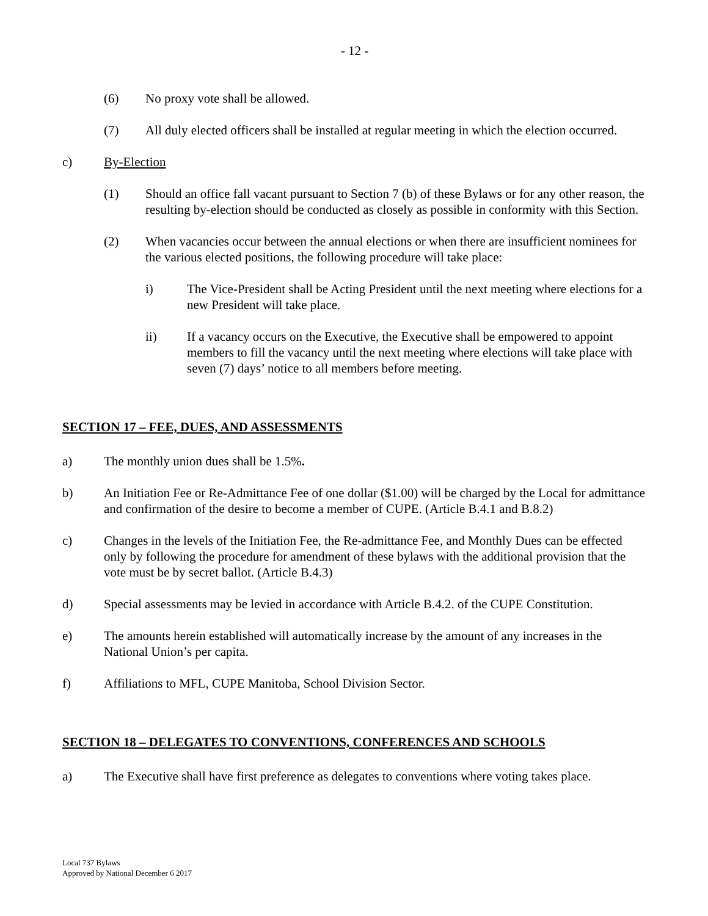- 12 -
(6) No proxy vote shall be allowed.
(7) All duly elected officers shall be installed at regular meeting in which the election occurred.
c) By-Election
(1) Should an office fall vacant pursuant to Section 7 (b) of these Bylaws or for any other reason, the resulting by-election should be conducted as closely as possible in conformity with this Section.
(2) When vacancies occur between the annual elections or when there are insufficient nominees for the various elected positions, the following procedure will take place:
i) The Vice-President shall be Acting President until the next meeting where elections for a new President will take place.
ii) If a vacancy occurs on the Executive, the Executive shall be empowered to appoint members to fill the vacancy until the next meeting where elections will take place with seven (7) days’ notice to all members before meeting.
SECTION 17 – FEE, DUES, AND ASSESSMENTS
a) The monthly union dues shall be 1.5%.
b) An Initiation Fee or Re-Admittance Fee of one dollar ($1.00) will be charged by the Local for admittance and confirmation of the desire to become a member of CUPE. (Article B.4.1 and B.8.2)
c) Changes in the levels of the Initiation Fee, the Re-admittance Fee, and Monthly Dues can be effected only by following the procedure for amendment of these bylaws with the additional provision that the vote must be by secret ballot. (Article B.4.3)
d) Special assessments may be levied in accordance with Article B.4.2. of the CUPE Constitution.
e) The amounts herein established will automatically increase by the amount of any increases in the National Union’s per capita.
f) Affiliations to MFL, CUPE Manitoba, School Division Sector.
SECTION 18 – DELEGATES TO CONVENTIONS, CONFERENCES AND SCHOOLS
a) The Executive shall have first preference as delegates to conventions where voting takes place.
Local 737 Bylaws
Approved by National December 6 2017